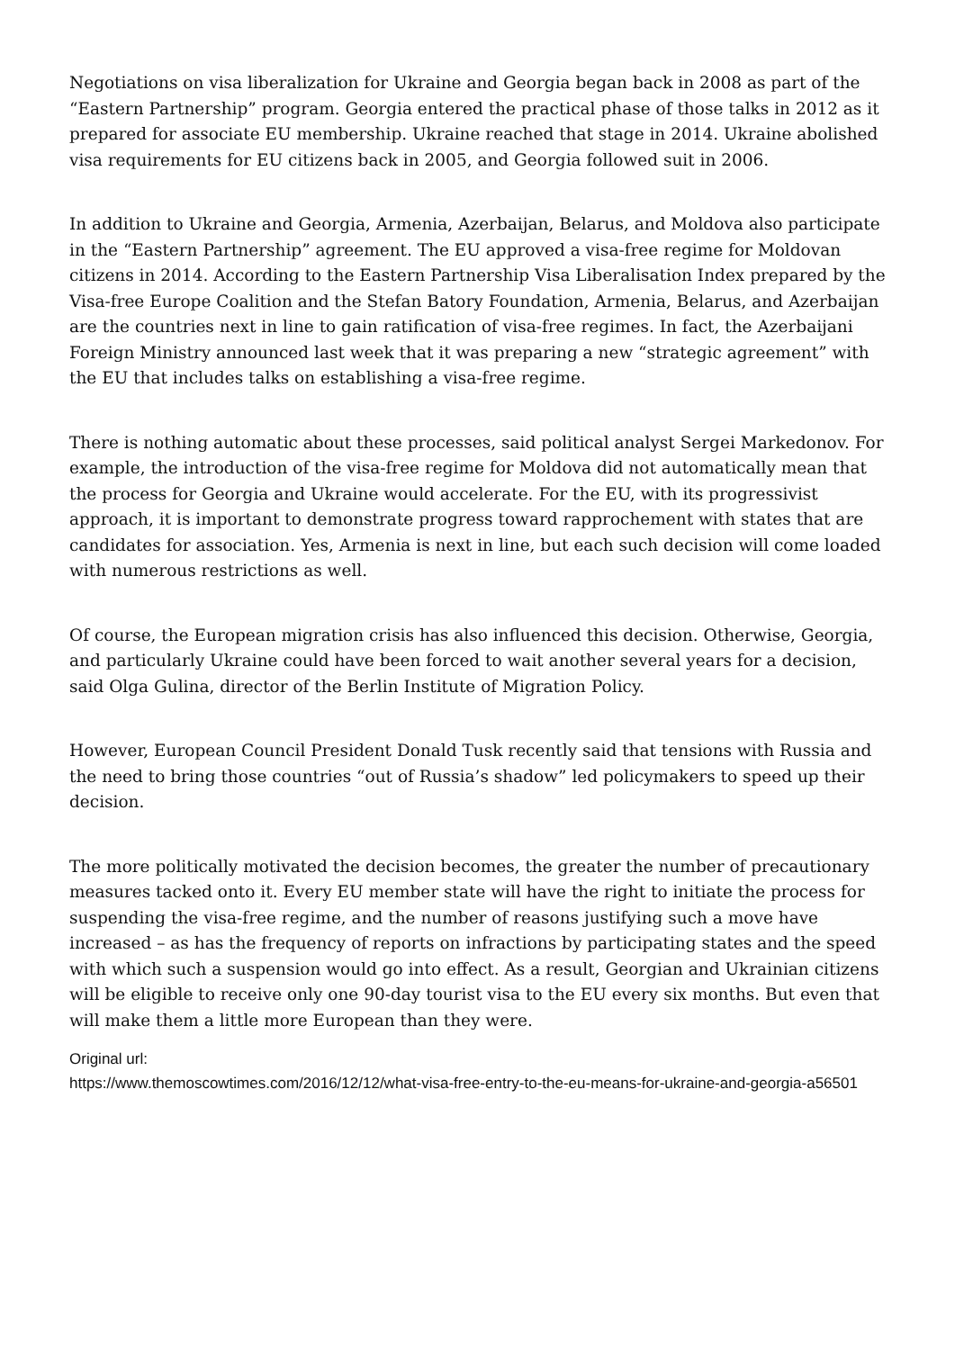Negotiations on visa liberalization for Ukraine and Georgia began back in 2008 as part of the “Eastern Partnership” program. Georgia entered the practical phase of those talks in 2012 as it prepared for associate EU membership. Ukraine reached that stage in 2014. Ukraine abolished visa requirements for EU citizens back in 2005, and Georgia followed suit in 2006.
In addition to Ukraine and Georgia, Armenia, Azerbaijan, Belarus, and Moldova also participate in the “Eastern Partnership” agreement. The EU approved a visa-free regime for Moldovan citizens in 2014. According to the Eastern Partnership Visa Liberalisation Index prepared by the Visa-free Europe Coalition and the Stefan Batory Foundation, Armenia, Belarus, and Azerbaijan are the countries next in line to gain ratification of visa-free regimes. In fact, the Azerbaijani Foreign Ministry announced last week that it was preparing a new “strategic agreement” with the EU that includes talks on establishing a visa-free regime.
There is nothing automatic about these processes, said political analyst Sergei Markedonov. For example, the introduction of the visa-free regime for Moldova did not automatically mean that the process for Georgia and Ukraine would accelerate. For the EU, with its progressivist approach, it is important to demonstrate progress toward rapprochement with states that are candidates for association. Yes, Armenia is next in line, but each such decision will come loaded with numerous restrictions as well.
Of course, the European migration crisis has also influenced this decision. Otherwise, Georgia, and particularly Ukraine could have been forced to wait another several years for a decision, said Olga Gulina, director of the Berlin Institute of Migration Policy.
However, European Council President Donald Tusk recently said that tensions with Russia and the need to bring those countries “out of Russia’s shadow” led policymakers to speed up their decision.
The more politically motivated the decision becomes, the greater the number of precautionary measures tacked onto it. Every EU member state will have the right to initiate the process for suspending the visa-free regime, and the number of reasons justifying such a move have increased – as has the frequency of reports on infractions by participating states and the speed with which such a suspension would go into effect. As a result, Georgian and Ukrainian citizens will be eligible to receive only one 90-day tourist visa to the EU every six months. But even that will make them a little more European than they were.
Original url:
https://www.themoscowtimes.com/2016/12/12/what-visa-free-entry-to-the-eu-means-for-ukraine-and-georgia-a56501